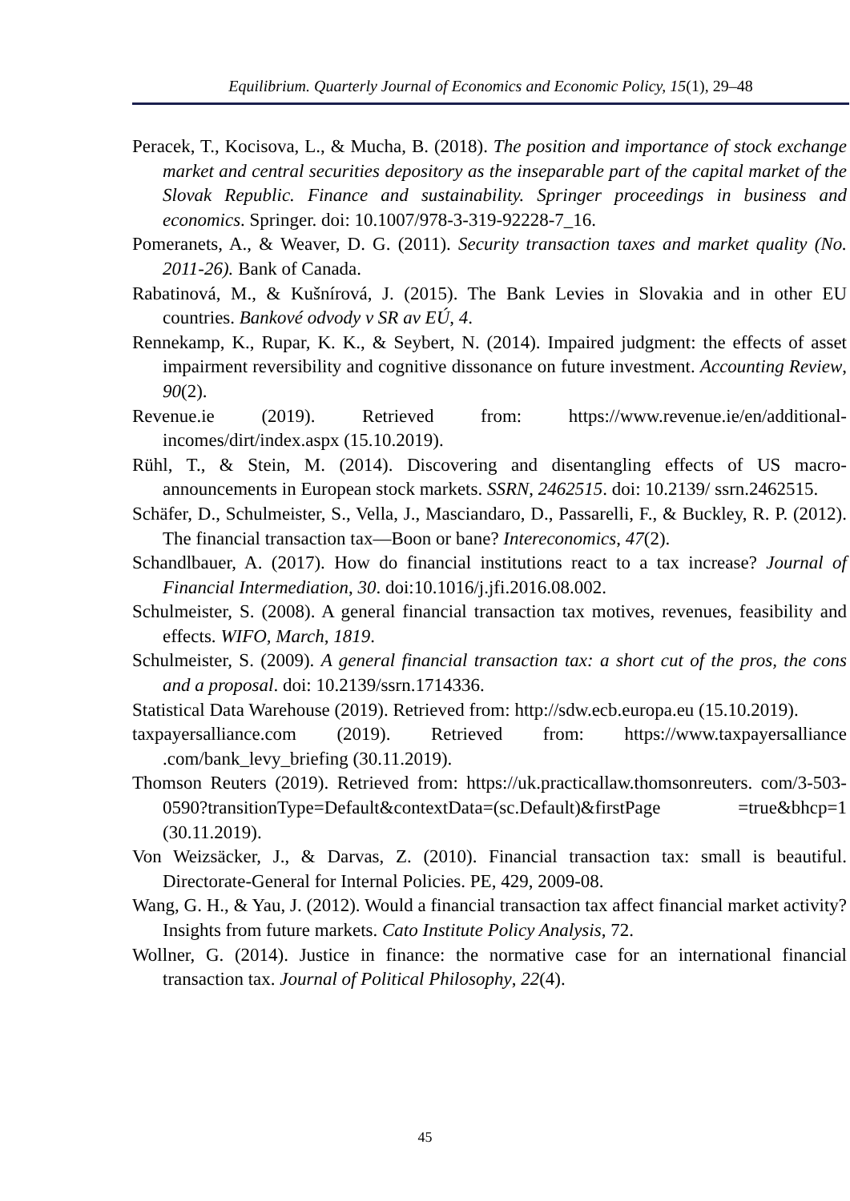Equilibrium. Quarterly Journal of Economics and Economic Policy, 15(1), 29–48
Peracek, T., Kocisova, L., & Mucha, B. (2018). The position and importance of stock exchange market and central securities depository as the inseparable part of the capital market of the Slovak Republic. Finance and sustainability. Springer proceedings in business and economics. Springer. doi: 10.1007/978-3-319-92228-7_16.
Pomeranets, A., & Weaver, D. G. (2011). Security transaction taxes and market quality (No. 2011-26). Bank of Canada.
Rabatinová, M., & Kušnírová, J. (2015). The Bank Levies in Slovakia and in other EU countries. Bankové odvody v SR av EÚ, 4.
Rennekamp, K., Rupar, K. K., & Seybert, N. (2014). Impaired judgment: the effects of asset impairment reversibility and cognitive dissonance on future investment. Accounting Review, 90(2).
Revenue.ie (2019). Retrieved from: https://www.revenue.ie/en/additional-incomes/dirt/index.aspx (15.10.2019).
Rühl, T., & Stein, M. (2014). Discovering and disentangling effects of US macro-announcements in European stock markets. SSRN, 2462515. doi: 10.2139/ ssrn.2462515.
Schäfer, D., Schulmeister, S., Vella, J., Masciandaro, D., Passarelli, F., & Buckley, R. P. (2012). The financial transaction tax—Boon or bane? Intereconomics, 47(2).
Schandlbauer, A. (2017). How do financial institutions react to a tax increase? Journal of Financial Intermediation, 30. doi:10.1016/j.jfi.2016.08.002.
Schulmeister, S. (2008). A general financial transaction tax motives, revenues, feasibility and effects. WIFO, March, 1819.
Schulmeister, S. (2009). A general financial transaction tax: a short cut of the pros, the cons and a proposal. doi: 10.2139/ssrn.1714336.
Statistical Data Warehouse (2019). Retrieved from: http://sdw.ecb.europa.eu (15.10.2019).
taxpayersalliance.com (2019). Retrieved from: https://www.taxpayersalliance .com/bank_levy_briefing (30.11.2019).
Thomson Reuters (2019). Retrieved from: https://uk.practicallaw.thomsonreuters. com/3-503-0590?transitionType=Default&contextData=(sc.Default)&firstPage =true&bhcp=1 (30.11.2019).
Von Weizsäcker, J., & Darvas, Z. (2010). Financial transaction tax: small is beautiful. Directorate-General for Internal Policies. PE, 429, 2009-08.
Wang, G. H., & Yau, J. (2012). Would a financial transaction tax affect financial market activity? Insights from future markets. Cato Institute Policy Analysis, 72.
Wollner, G. (2014). Justice in finance: the normative case for an international financial transaction tax. Journal of Political Philosophy, 22(4).
45